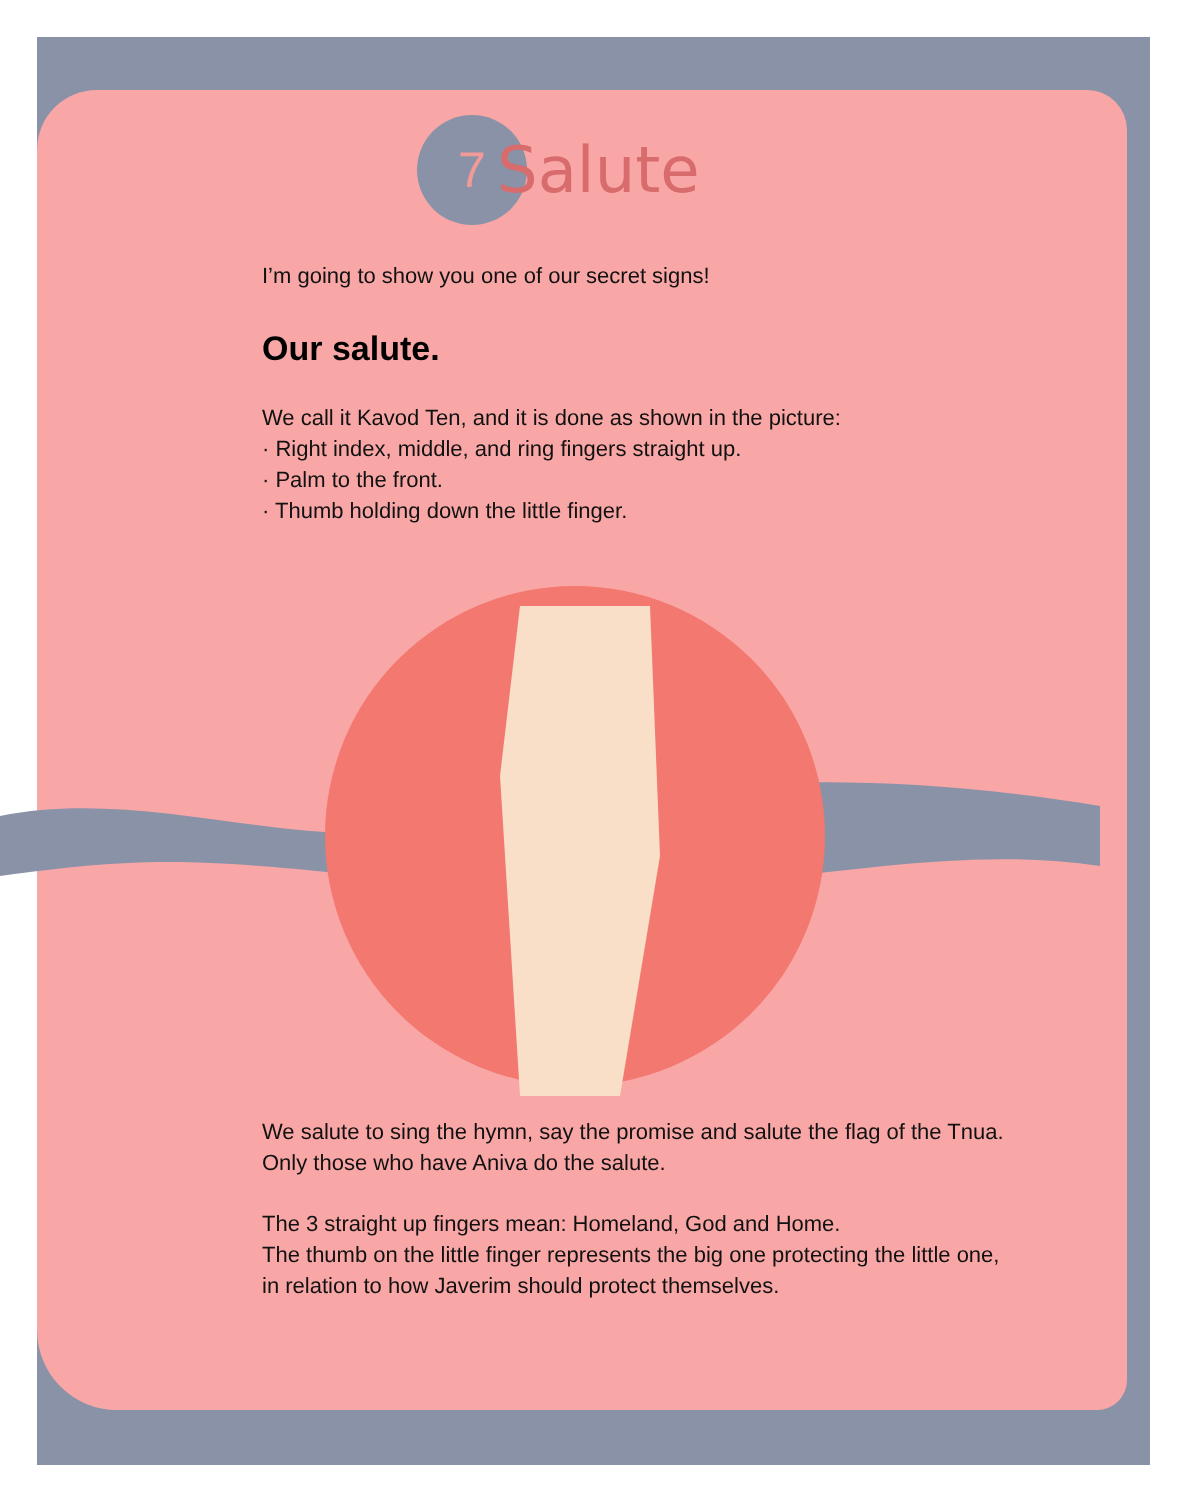7
Salute
I’m going to show you one of our secret signs!
Our salute.
We call it Kavod Ten, and it is done as shown in the picture:
· Right index, middle, and ring fingers straight up.
· Palm to the front.
· Thumb holding down the little finger.
We salute to sing the hymn, say the promise and salute the flag of the Tnua. Only those who have Aniva do the salute.
The 3 straight up fingers mean: Homeland, God and Home.
The thumb on the little finger represents the big one protecting the little one, in relation to how Javerim should protect themselves.